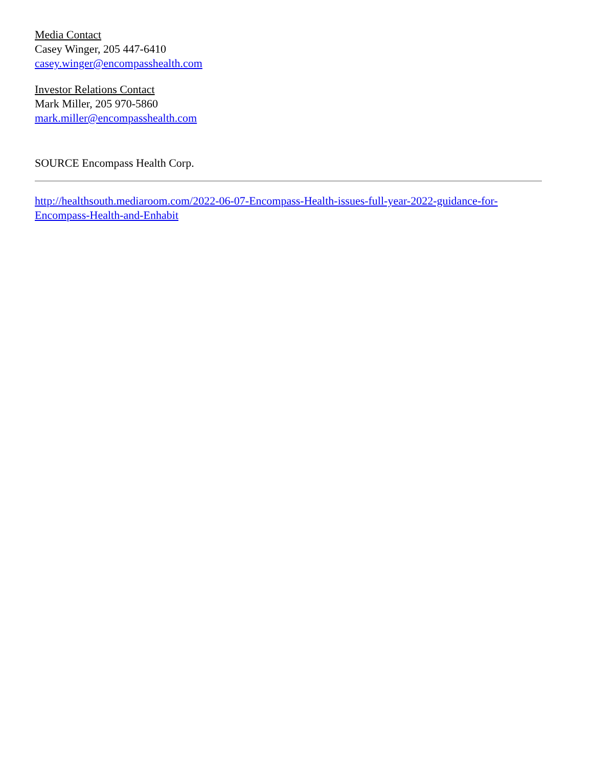Media Contact
Casey Winger, 205 447-6410
casey.winger@encompasshealth.com
Investor Relations Contact
Mark Miller, 205 970-5860
mark.miller@encompasshealth.com
SOURCE Encompass Health Corp.
http://healthsouth.mediaroom.com/2022-06-07-Encompass-Health-issues-full-year-2022-guidance-for-Encompass-Health-and-Enhabit